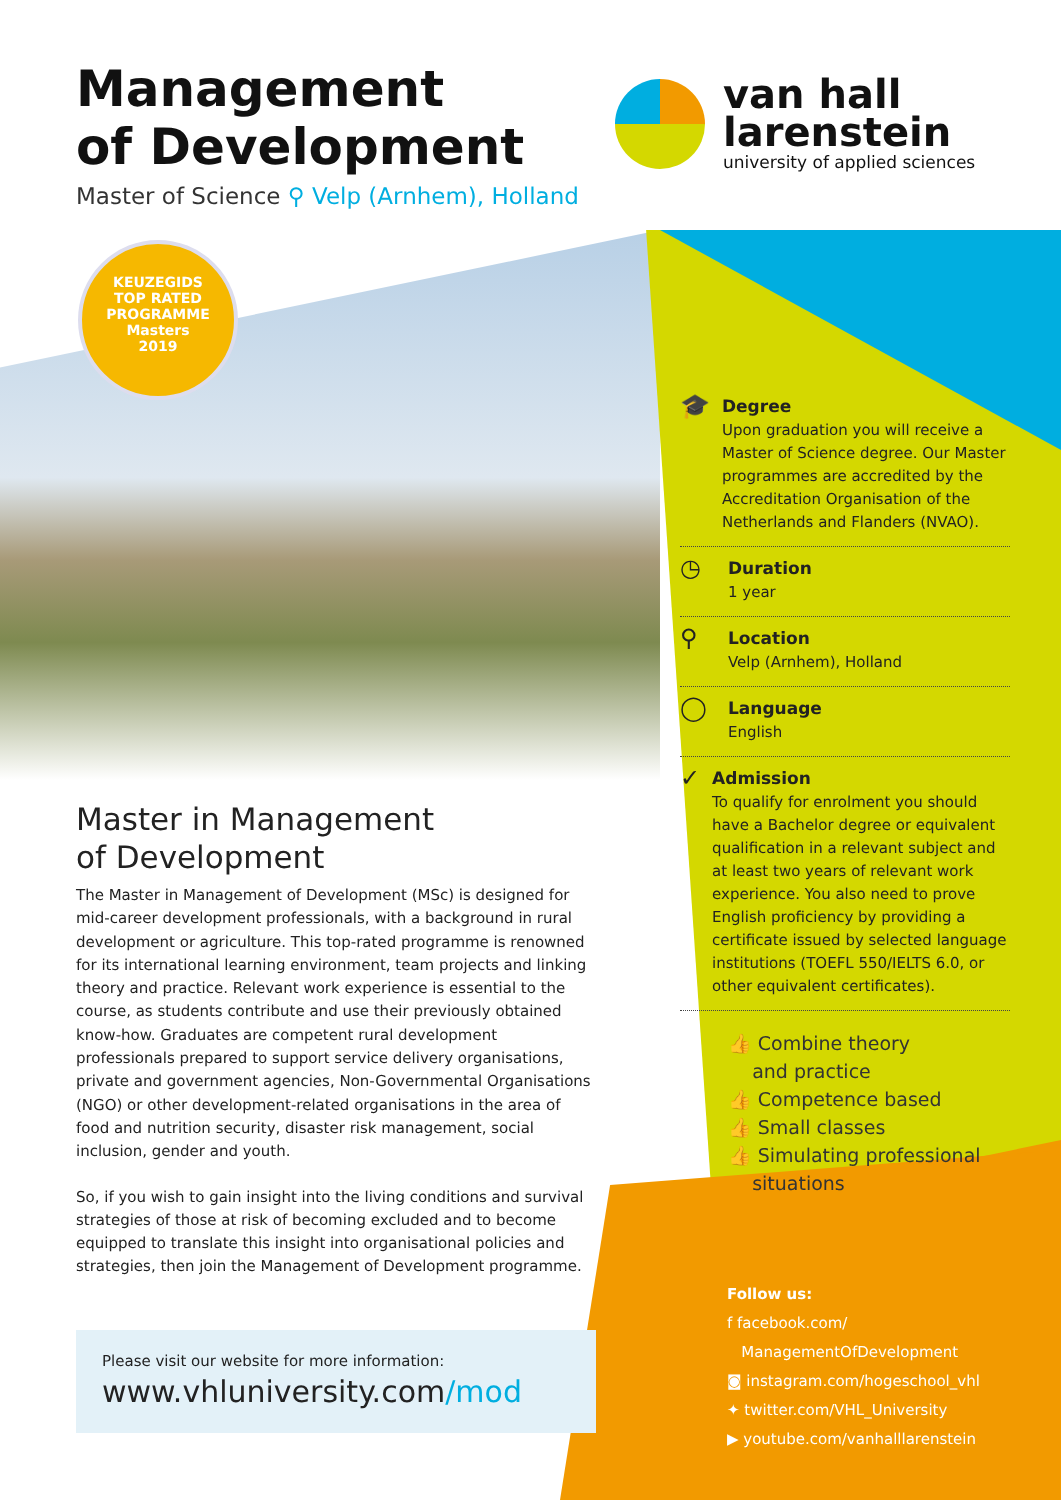Management
of Development
Master of Science ⚲ Velp (Arnhem), Holland
van hall
larenstein
university of applied sciences
KEUZEGIDS
TOP RATED
PROGRAMME
Masters
2019
Master in Management
of Development
The Master in Management of Development (MSc) is designed for mid-career development professionals, with a background in rural development or agriculture. This top-rated programme is renowned for its international learning environment, team projects and linking theory and practice. Relevant work experience is essential to the course, as students contribute and use their previously obtained know-how. Graduates are competent rural development professionals prepared to support service delivery organisations, private and government agencies, Non-Governmental Organisations (NGO) or other development-related organisations in the area of food and nutrition security, disaster risk management, social inclusion, gender and youth.
So, if you wish to gain insight into the living conditions and survival strategies of those at risk of becoming excluded and to become equipped to translate this insight into organisational policies and strategies, then join the Management of Development programme.
Please visit our website for more information:
www.vhluniversity.com/mod
🎓
Degree
Upon graduation you will receive a Master of Science degree. Our Master programmes are accredited by the Accreditation Organisation of the Netherlands and Flanders (NVAO).
◷
Duration
1 year
⚲
Location
Velp (Arnhem), Holland
◯
Language
English
✓
Admission
To qualify for enrolment you should have a Bachelor degree or equivalent qualification in a relevant subject and at least two years of relevant work experience. You also need to prove English proficiency by providing a certificate issued by selected language institutions (TOEFL 550/IELTS 6.0, or other equivalent certificates).
👍 Combine theory
and practice
👍 Competence based
👍 Small classes
👍 Simulating professional
situations
Follow us:
f facebook.com/
ManagementOfDevelopment
◙ instagram.com/hogeschool_vhl
✦ twitter.com/VHL_University
▶ youtube.com/vanhalllarenstein